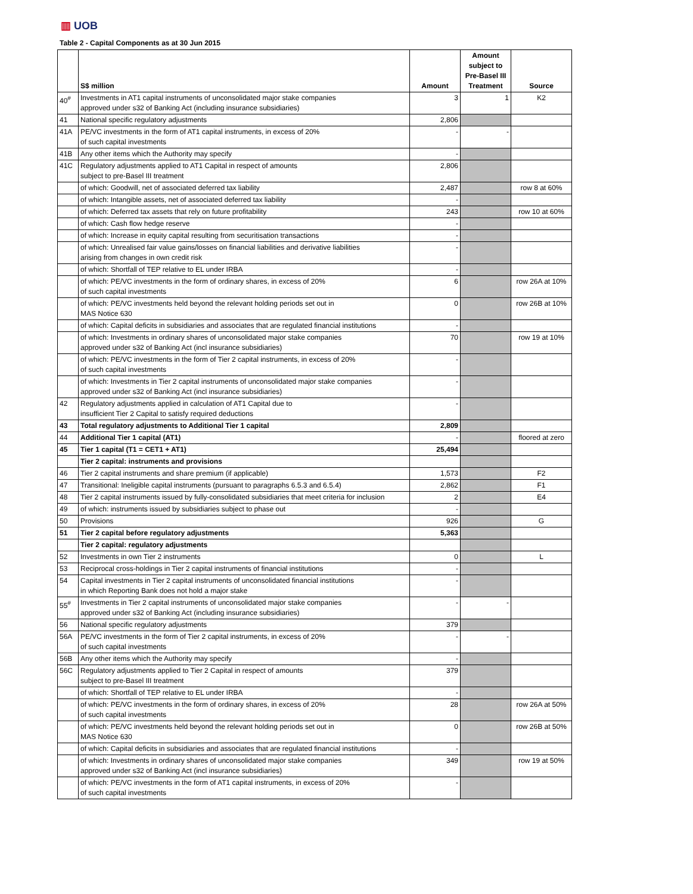▥ UOB
Table 2 - Capital Components as at 30 Jun 2015
| | S$ million | Amount | Amount subject to Pre-Basel III Treatment | Source |
| --- | --- | --- | --- | --- |
| 40<sup>#</sup> | Investments in AT1 capital instruments of unconsolidated major stake companies approved under s32 of Banking Act (including insurance subsidiaries) | 3 | 1 | K2 |
| 41 | National specific regulatory adjustments | 2,806 | | |
| 41A | PE/VC investments in the form of AT1 capital instruments, in excess of 20% of such capital investments | - | - | |
| 41B | Any other items which the Authority may specify | - | | |
| 41C | Regulatory adjustments applied to AT1 Capital in respect of amounts subject to pre-Basel III treatment | 2,806 | | |
| | of which: Goodwill, net of associated deferred tax liability | 2,487 | | row 8 at 60% |
| | of which: Intangible assets, net of associated deferred tax liability | - | | |
| | of which: Deferred tax assets that rely on future profitability | 243 | | row 10 at 60% |
| | of which: Cash flow hedge reserve | - | | |
| | of which: Increase in equity capital resulting from securitisation transactions | - | | |
| | of which: Unrealised fair value gains/losses on financial liabilities and derivative liabilities arising from changes in own credit risk | - | | |
| | of which: Shortfall of TEP relative to EL under IRBA | - | | |
| | of which: PE/VC investments in the form of ordinary shares, in excess of 20% of such capital investments | 6 | | row 26A at 10% |
| | of which: PE/VC investments held beyond the relevant holding periods set out in MAS Notice 630 | 0 | | row 26B at 10% |
| | of which: Capital deficits in subsidiaries and associates that are regulated financial institutions | - | | |
| | of which: Investments in ordinary shares of unconsolidated major stake companies approved under s32 of Banking Act (incl insurance subsidiaries) | 70 | | row 19 at 10% |
| | of which: PE/VC investments in the form of Tier 2 capital instruments, in excess of 20% of such capital investments | - | | |
| | of which: Investments in Tier 2 capital instruments of unconsolidated major stake companies approved under s32 of Banking Act (incl insurance subsidiaries) | - | | |
| 42 | Regulatory adjustments applied in calculation of AT1 Capital due to insufficient Tier 2 Capital to satisfy required deductions | - | | |
| 43 | Total regulatory adjustments to Additional Tier 1 capital | 2,809 | | |
| 44 | Additional Tier 1 capital (AT1) | - | | floored at zero |
| 45 | Tier 1 capital (T1 = CET1 + AT1) | 25,494 | | |
| | Tier 2 capital: instruments and provisions | | | |
| 46 | Tier 2 capital instruments and share premium (if applicable) | 1,573 | | F2 |
| 47 | Transitional: Ineligible capital instruments (pursuant to paragraphs 6.5.3 and 6.5.4) | 2,862 | | F1 |
| 48 | Tier 2 capital instruments issued by fully-consolidated subsidiaries that meet criteria for inclusion | 2 | | E4 |
| 49 | of which: instruments issued by subsidiaries subject to phase out | - | | |
| 50 | Provisions | 926 | | G |
| 51 | Tier 2 capital before regulatory adjustments | 5,363 | | |
| | Tier 2 capital: regulatory adjustments | | | |
| 52 | Investments in own Tier 2 instruments | 0 | | L |
| 53 | Reciprocal cross-holdings in Tier 2 capital instruments of financial institutions | - | | |
| 54 | Capital investments in Tier 2 capital instruments of unconsolidated financial institutions in which Reporting Bank does not hold a major stake | - | | |
| 55<sup>#</sup> | Investments in Tier 2 capital instruments of unconsolidated major stake companies approved under s32 of Banking Act (including insurance subsidiaries) | - | - | |
| 56 | National specific regulatory adjustments | 379 | | |
| 56A | PE/VC investments in the form of Tier 2 capital instruments, in excess of 20% of such capital investments | - | - | |
| 56B | Any other items which the Authority may specify | - | | |
| 56C | Regulatory adjustments applied to Tier 2 Capital in respect of amounts subject to pre-Basel III treatment | 379 | | |
| | of which: Shortfall of TEP relative to EL under IRBA | - | | |
| | of which: PE/VC investments in the form of ordinary shares, in excess of 20% of such capital investments | 28 | | row 26A at 50% |
| | of which: PE/VC investments held beyond the relevant holding periods set out in MAS Notice 630 | 0 | | row 26B at 50% |
| | of which: Capital deficits in subsidiaries and associates that are regulated financial institutions | - | | |
| | of which: Investments in ordinary shares of unconsolidated major stake companies approved under s32 of Banking Act (incl insurance subsidiaries) | 349 | | row 19 at 50% |
| | of which: PE/VC investments in the form of AT1 capital instruments, in excess of 20% of such capital investments | - | | |